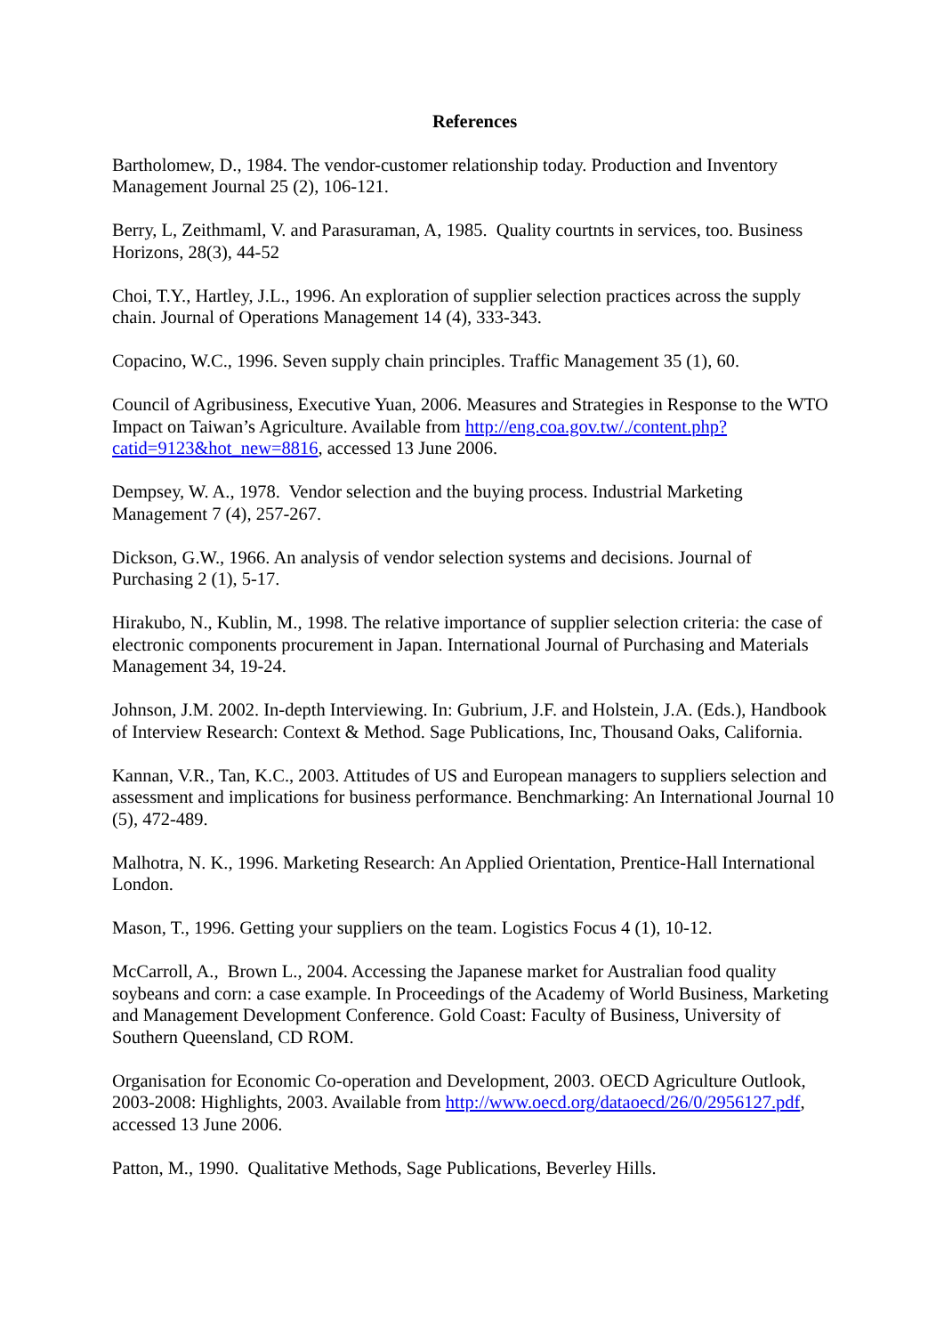References
Bartholomew, D., 1984. The vendor-customer relationship today. Production and Inventory Management Journal 25 (2), 106-121.
Berry, L, Zeithmaml, V. and Parasuraman, A, 1985. Quality courtnts in services, too. Business Horizons, 28(3), 44-52
Choi, T.Y., Hartley, J.L., 1996. An exploration of supplier selection practices across the supply chain. Journal of Operations Management 14 (4), 333-343.
Copacino, W.C., 1996. Seven supply chain principles. Traffic Management 35 (1), 60.
Council of Agribusiness, Executive Yuan, 2006. Measures and Strategies in Response to the WTO Impact on Taiwan’s Agriculture. Available from http://eng.coa.gov.tw/./content.php?catid=9123&hot_new=8816, accessed 13 June 2006.
Dempsey, W. A., 1978. Vendor selection and the buying process. Industrial Marketing Management 7 (4), 257-267.
Dickson, G.W., 1966. An analysis of vendor selection systems and decisions. Journal of Purchasing 2 (1), 5-17.
Hirakubo, N., Kublin, M., 1998. The relative importance of supplier selection criteria: the case of electronic components procurement in Japan. International Journal of Purchasing and Materials Management 34, 19-24.
Johnson, J.M. 2002. In-depth Interviewing. In: Gubrium, J.F. and Holstein, J.A. (Eds.), Handbook of Interview Research: Context & Method. Sage Publications, Inc, Thousand Oaks, California.
Kannan, V.R., Tan, K.C., 2003. Attitudes of US and European managers to suppliers selection and assessment and implications for business performance. Benchmarking: An International Journal 10 (5), 472-489.
Malhotra, N. K., 1996. Marketing Research: An Applied Orientation, Prentice-Hall International London.
Mason, T., 1996. Getting your suppliers on the team. Logistics Focus 4 (1), 10-12.
McCarroll, A., Brown L., 2004. Accessing the Japanese market for Australian food quality soybeans and corn: a case example. In Proceedings of the Academy of World Business, Marketing and Management Development Conference. Gold Coast: Faculty of Business, University of Southern Queensland, CD ROM.
Organisation for Economic Co-operation and Development, 2003. OECD Agriculture Outlook, 2003-2008: Highlights, 2003. Available from http://www.oecd.org/dataoecd/26/0/2956127.pdf, accessed 13 June 2006.
Patton, M., 1990. Qualitative Methods, Sage Publications, Beverley Hills.